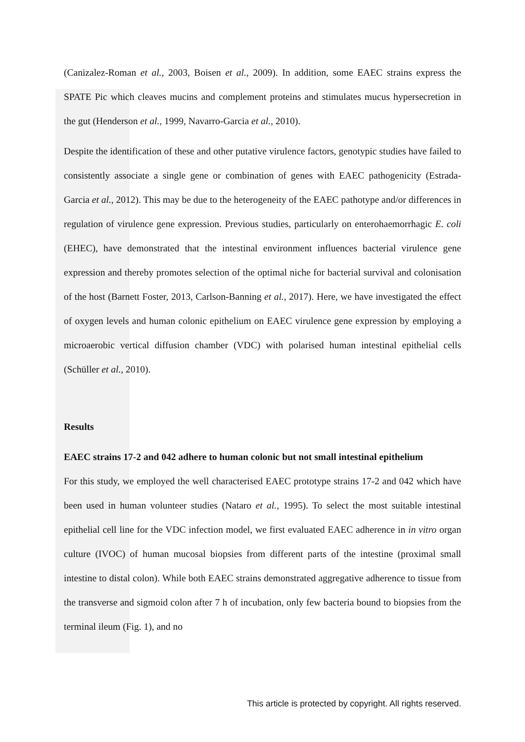(Canizalez-Roman et al., 2003, Boisen et al., 2009). In addition, some EAEC strains express the SPATE Pic which cleaves mucins and complement proteins and stimulates mucus hypersecretion in the gut (Henderson et al., 1999, Navarro-Garcia et al., 2010).
Despite the identification of these and other putative virulence factors, genotypic studies have failed to consistently associate a single gene or combination of genes with EAEC pathogenicity (Estrada-Garcia et al., 2012). This may be due to the heterogeneity of the EAEC pathotype and/or differences in regulation of virulence gene expression. Previous studies, particularly on enterohaemorrhagic E. coli (EHEC), have demonstrated that the intestinal environment influences bacterial virulence gene expression and thereby promotes selection of the optimal niche for bacterial survival and colonisation of the host (Barnett Foster, 2013, Carlson-Banning et al., 2017). Here, we have investigated the effect of oxygen levels and human colonic epithelium on EAEC virulence gene expression by employing a microaerobic vertical diffusion chamber (VDC) with polarised human intestinal epithelial cells (Schüller et al., 2010).
Results
EAEC strains 17-2 and 042 adhere to human colonic but not small intestinal epithelium
For this study, we employed the well characterised EAEC prototype strains 17-2 and 042 which have been used in human volunteer studies (Nataro et al., 1995). To select the most suitable intestinal epithelial cell line for the VDC infection model, we first evaluated EAEC adherence in in vitro organ culture (IVOC) of human mucosal biopsies from different parts of the intestine (proximal small intestine to distal colon). While both EAEC strains demonstrated aggregative adherence to tissue from the transverse and sigmoid colon after 7 h of incubation, only few bacteria bound to biopsies from the terminal ileum (Fig. 1), and no
This article is protected by copyright. All rights reserved.